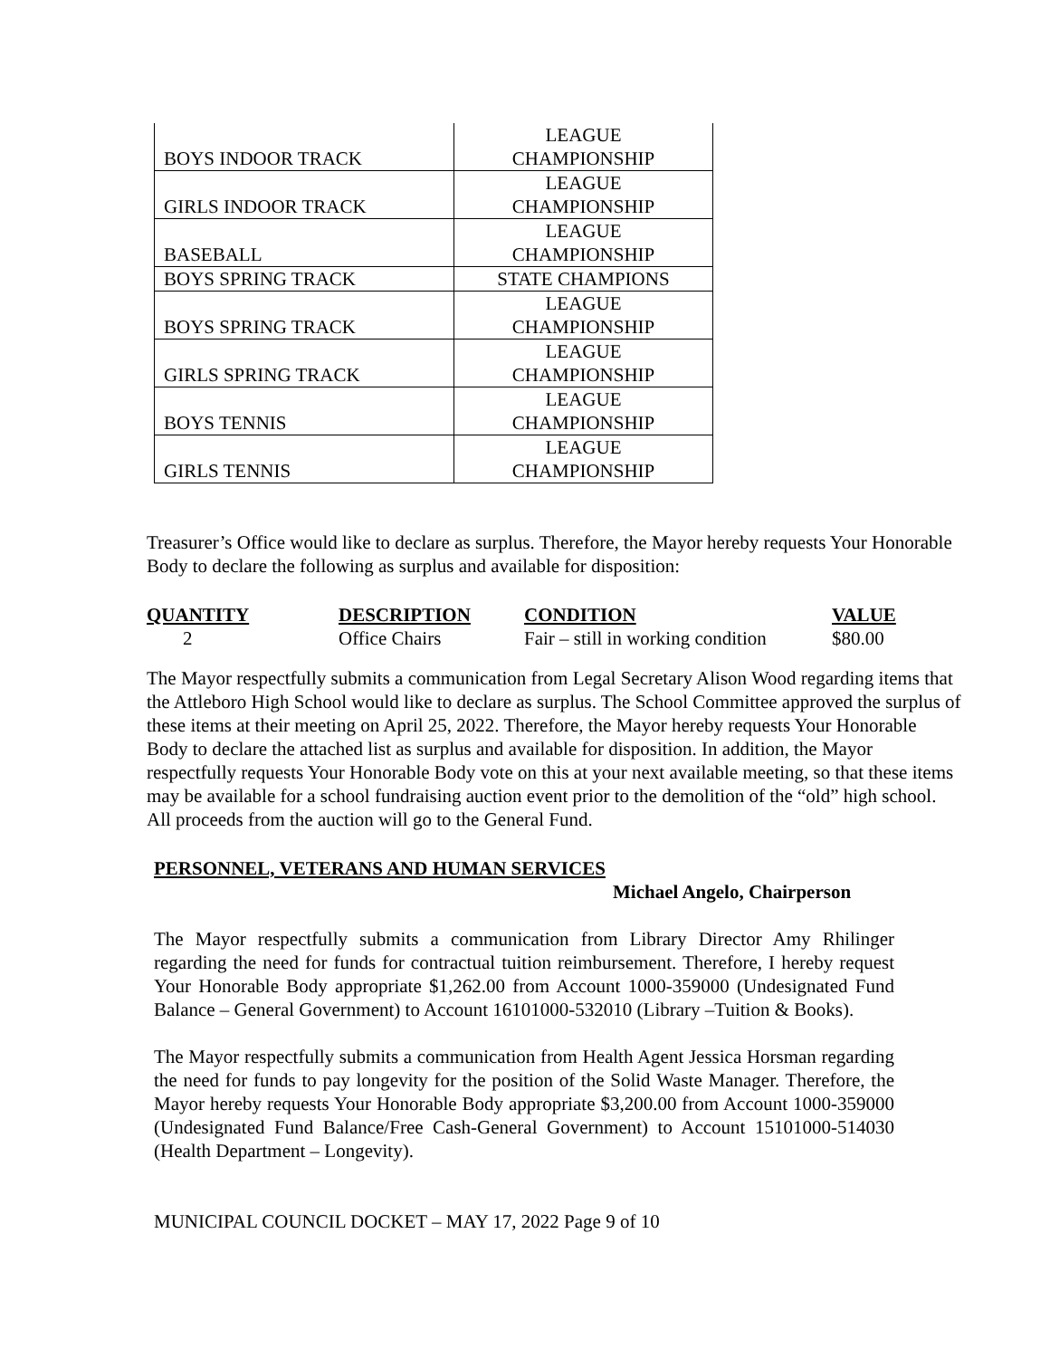| BOYS INDOOR TRACK | LEAGUE CHAMPIONSHIP |
| GIRLS INDOOR TRACK | LEAGUE CHAMPIONSHIP |
| BASEBALL | LEAGUE CHAMPIONSHIP |
| BOYS SPRING TRACK | STATE CHAMPIONS |
| BOYS SPRING TRACK | LEAGUE CHAMPIONSHIP |
| GIRLS SPRING TRACK | LEAGUE CHAMPIONSHIP |
| BOYS TENNIS | LEAGUE CHAMPIONSHIP |
| GIRLS TENNIS | LEAGUE CHAMPIONSHIP |
Treasurer’s Office would like to declare as surplus. Therefore, the Mayor hereby requests Your Honorable Body to declare the following as surplus and available for disposition:
| QUANTITY | DESCRIPTION | CONDITION | VALUE |
| --- | --- | --- | --- |
| 2 | Office Chairs | Fair – still in working condition | $80.00 |
The Mayor respectfully submits a communication from Legal Secretary Alison Wood regarding items that the Attleboro High School would like to declare as surplus. The School Committee approved the surplus of these items at their meeting on April 25, 2022. Therefore, the Mayor hereby requests Your Honorable Body to declare the attached list as surplus and available for disposition. In addition, the Mayor respectfully requests Your Honorable Body vote on this at your next available meeting, so that these items may be available for a school fundraising auction event prior to the demolition of the “old” high school. All proceeds from the auction will go to the General Fund.
PERSONNEL, VETERANS AND HUMAN SERVICES
Michael Angelo, Chairperson
The Mayor respectfully submits a communication from Library Director Amy Rhilinger regarding the need for funds for contractual tuition reimbursement. Therefore, I hereby request Your Honorable Body appropriate $1,262.00 from Account 1000-359000 (Undesignated Fund Balance – General Government) to Account 16101000-532010 (Library –Tuition & Books).
The Mayor respectfully submits a communication from Health Agent Jessica Horsman regarding the need for funds to pay longevity for the position of the Solid Waste Manager. Therefore, the Mayor hereby requests Your Honorable Body appropriate $3,200.00 from Account 1000-359000 (Undesignated Fund Balance/Free Cash-General Government) to Account 15101000-514030 (Health Department – Longevity).
MUNICIPAL COUNCIL DOCKET – MAY 17, 2022 Page 9 of 10